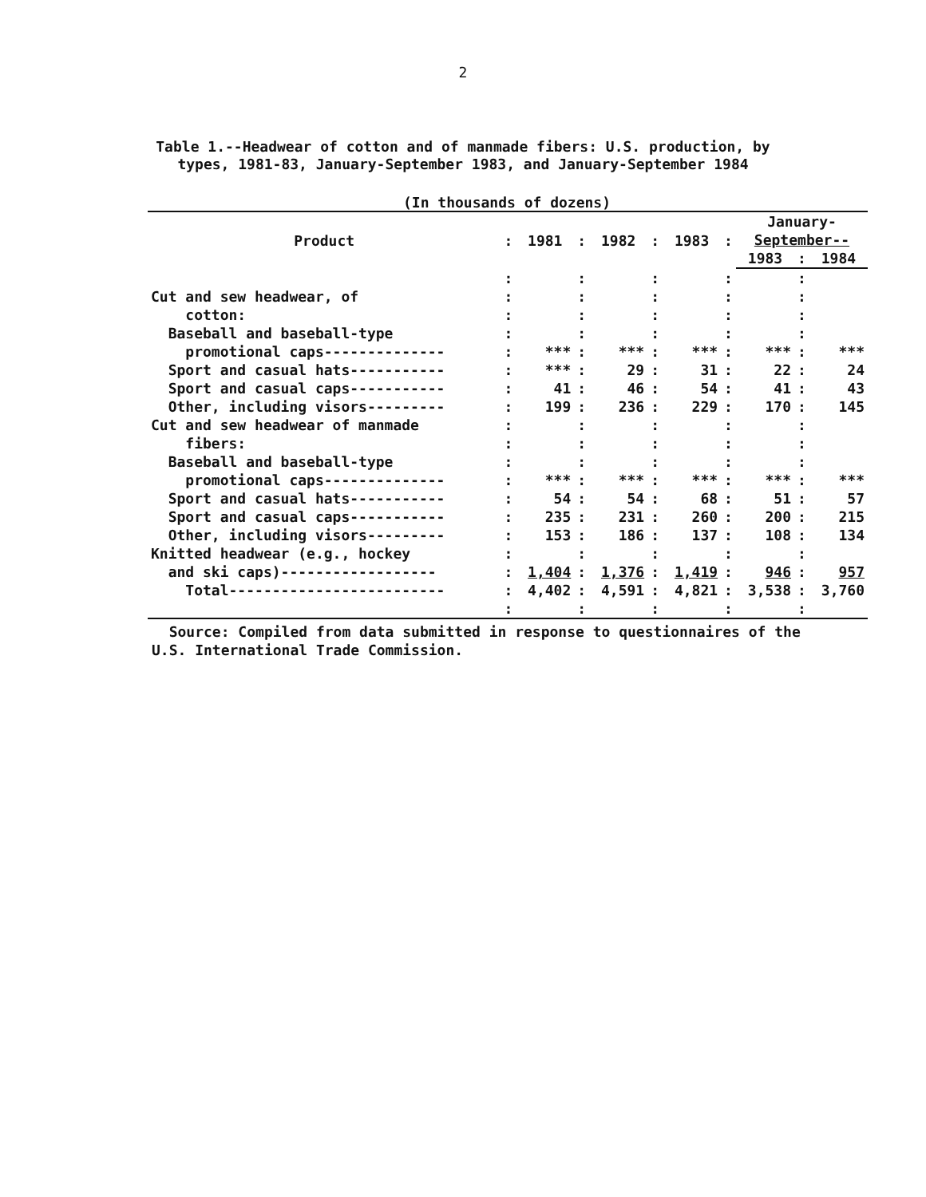2
Table 1.--Headwear of cotton and of manmade fibers: U.S. production, by
types, 1981-83, January-September 1983, and January-September 1984
(In thousands of dozens)
| Product | : | 1981 | : | 1982 | : | 1983 | : | January- September-- | | |
| --- | --- | --- | --- | --- | --- | --- | --- | --- | --- | --- |
| | | | | | | | | 1983 | : | 1984 |
| | : | | : | | : | | : | | : | |
| Cut and sew headwear, of | : | | : | | : | | : | | : | |
| cotton: | : | | : | | : | | : | | : | |
| Baseball and baseball-type | : | | : | | : | | : | | : | |
| promotional caps-------------- | : | *** | : | *** | : | *** | : | *** | : | *** |
| Sport and casual hats----------- | : | *** | : | 29 | : | 31 | : | 22 | : | 24 |
| Sport and casual caps----------- | : | 41 | : | 46 | : | 54 | : | 41 | : | 43 |
| Other, including visors--------- | : | 199 | : | 236 | : | 229 | : | 170 | : | 145 |
| Cut and sew headwear of manmade | : | | : | | : | | : | | : | |
| fibers: | : | | : | | : | | : | | : | |
| Baseball and baseball-type | : | | : | | : | | : | | : | |
| promotional caps-------------- | : | *** | : | *** | : | *** | : | *** | : | *** |
| Sport and casual hats----------- | : | 54 | : | 54 | : | 68 | : | 51 | : | 57 |
| Sport and casual caps----------- | : | 235 | : | 231 | : | 260 | : | 200 | : | 215 |
| Other, including visors--------- | : | 153 | : | 186 | : | 137 | : | 108 | : | 134 |
| Knitted headwear (e.g., hockey | : | | : | | : | | : | | : | |
| and ski caps)------------------ | : | 1,404 | : | 1,376 | : | 1,419 | : | 946 | : | 957 |
| Total------------------------- | : | 4,402 | : | 4,591 | : | 4,821 | : | 3,538 | : | 3,760 |
| | : | | : | | : | | : | | : | |
Source: Compiled from data submitted in response to questionnaires of the
U.S. International Trade Commission.